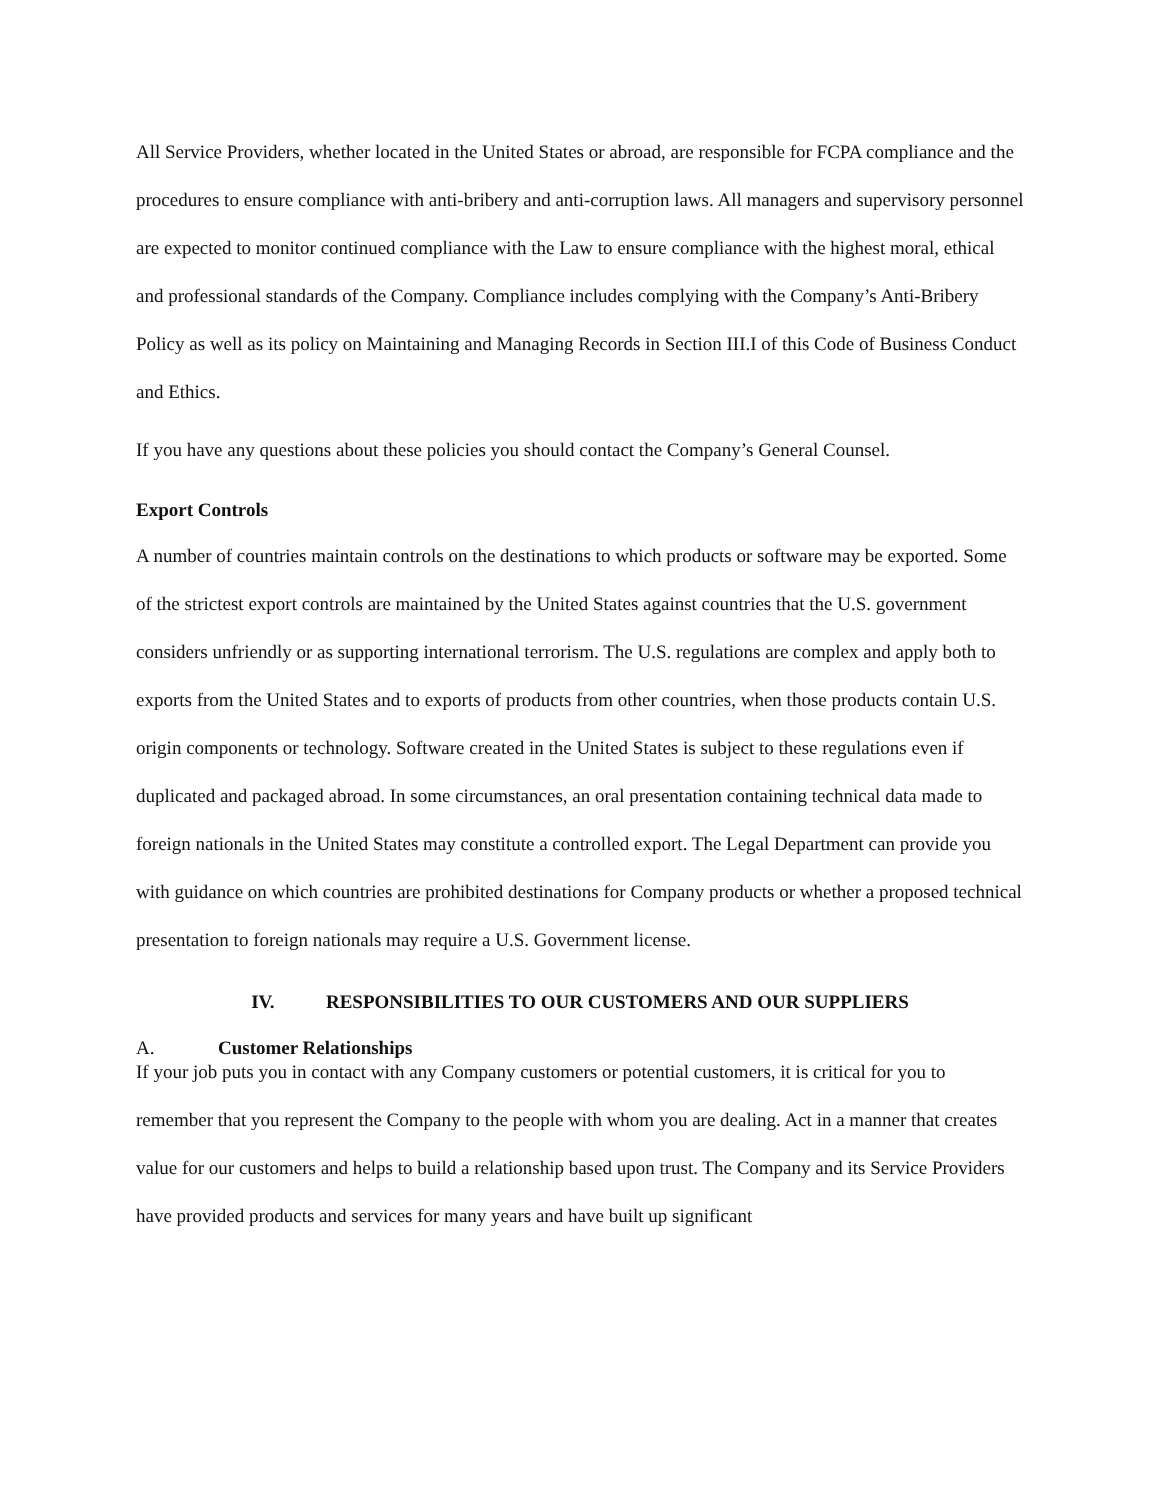All Service Providers, whether located in the United States or abroad, are responsible for FCPA compliance and the procedures to ensure compliance with anti-bribery and anti-corruption laws. All managers and supervisory personnel are expected to monitor continued compliance with the Law to ensure compliance with the highest moral, ethical and professional standards of the Company. Compliance includes complying with the Company’s Anti-Bribery Policy as well as its policy on Maintaining and Managing Records in Section III.I of this Code of Business Conduct and Ethics.
If you have any questions about these policies you should contact the Company’s General Counsel.
Export Controls
A number of countries maintain controls on the destinations to which products or software may be exported. Some of the strictest export controls are maintained by the United States against countries that the U.S. government considers unfriendly or as supporting international terrorism. The U.S. regulations are complex and apply both to exports from the United States and to exports of products from other countries, when those products contain U.S. origin components or technology. Software created in the United States is subject to these regulations even if duplicated and packaged abroad. In some circumstances, an oral presentation containing technical data made to foreign nationals in the United States may constitute a controlled export. The Legal Department can provide you with guidance on which countries are prohibited destinations for Company products or whether a proposed technical presentation to foreign nationals may require a U.S. Government license.
IV. RESPONSIBILITIES TO OUR CUSTOMERS AND OUR SUPPLIERS
A. Customer Relationships
If your job puts you in contact with any Company customers or potential customers, it is critical for you to remember that you represent the Company to the people with whom you are dealing. Act in a manner that creates value for our customers and helps to build a relationship based upon trust. The Company and its Service Providers have provided products and services for many years and have built up significant